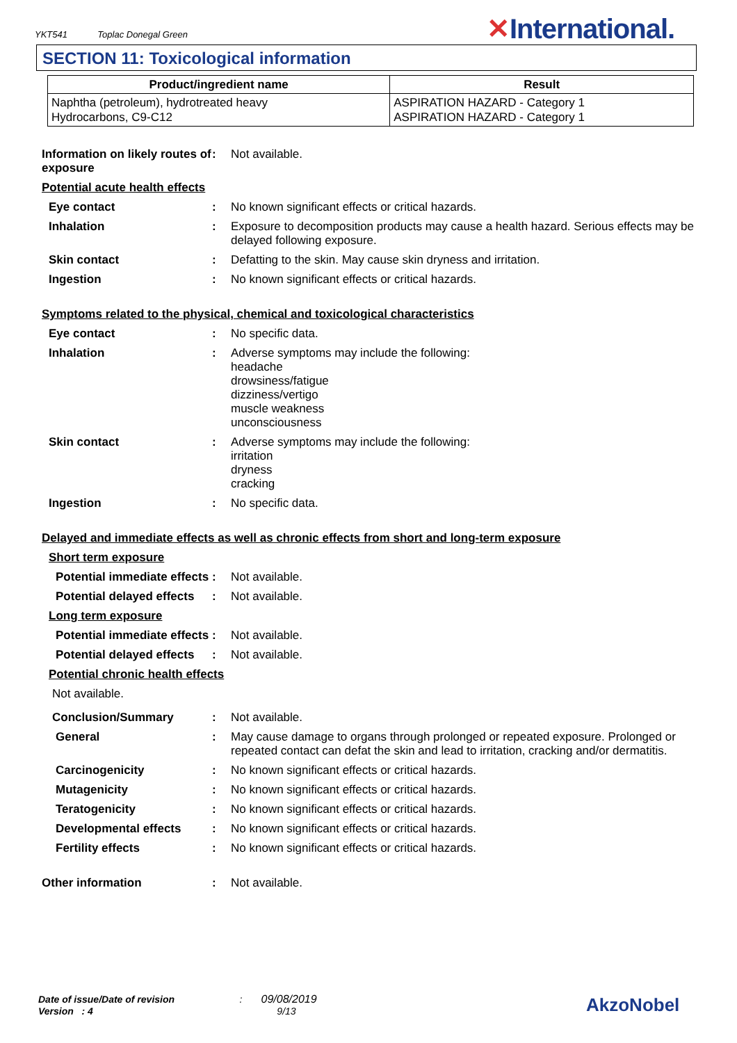YKT541 Toplac Donegal Green
✕International.
SECTION 11: Toxicological information
| Product/ingredient name | Result |
| --- | --- |
| Naphtha (petroleum), hydrotreated heavy Hydrocarbons, C9-C12 | ASPIRATION HAZARD - Category 1 ASPIRATION HAZARD - Category 1 |
Information on likely routes of exposure
: Not available.
Potential acute health effects
Eye contact : No known significant effects or critical hazards.
Inhalation : Exposure to decomposition products may cause a health hazard. Serious effects may be delayed following exposure.
Skin contact : Defatting to the skin. May cause skin dryness and irritation.
Ingestion : No known significant effects or critical hazards.
Symptoms related to the physical, chemical and toxicological characteristics
Eye contact : No specific data.
Inhalation : Adverse symptoms may include the following:
headache
drowsiness/fatigue
dizziness/vertigo
muscle weakness
unconsciousness
Skin contact : Adverse symptoms may include the following:
irritation
dryness
cracking
Ingestion : No specific data.
Delayed and immediate effects as well as chronic effects from short and long-term exposure
Short term exposure
Potential immediate effects
: Not available.
Potential delayed effects
: Not available.
Long term exposure
Potential immediate effects
: Not available.
Potential delayed effects
: Not available.
Potential chronic health effects
Not available.
Conclusion/Summary : Not available.
General : May cause damage to organs through prolonged or repeated exposure. Prolonged or repeated contact can defat the skin and lead to irritation, cracking and/or dermatitis.
Carcinogenicity : No known significant effects or critical hazards.
Mutagenicity : No known significant effects or critical hazards.
Teratogenicity : No known significant effects or critical hazards.
Developmental effects : No known significant effects or critical hazards.
Fertility effects : No known significant effects or critical hazards.
Other information : Not available.
Date of issue/Date of revision : 09/08/2019
Version : 4 9/13
AkzoNobel